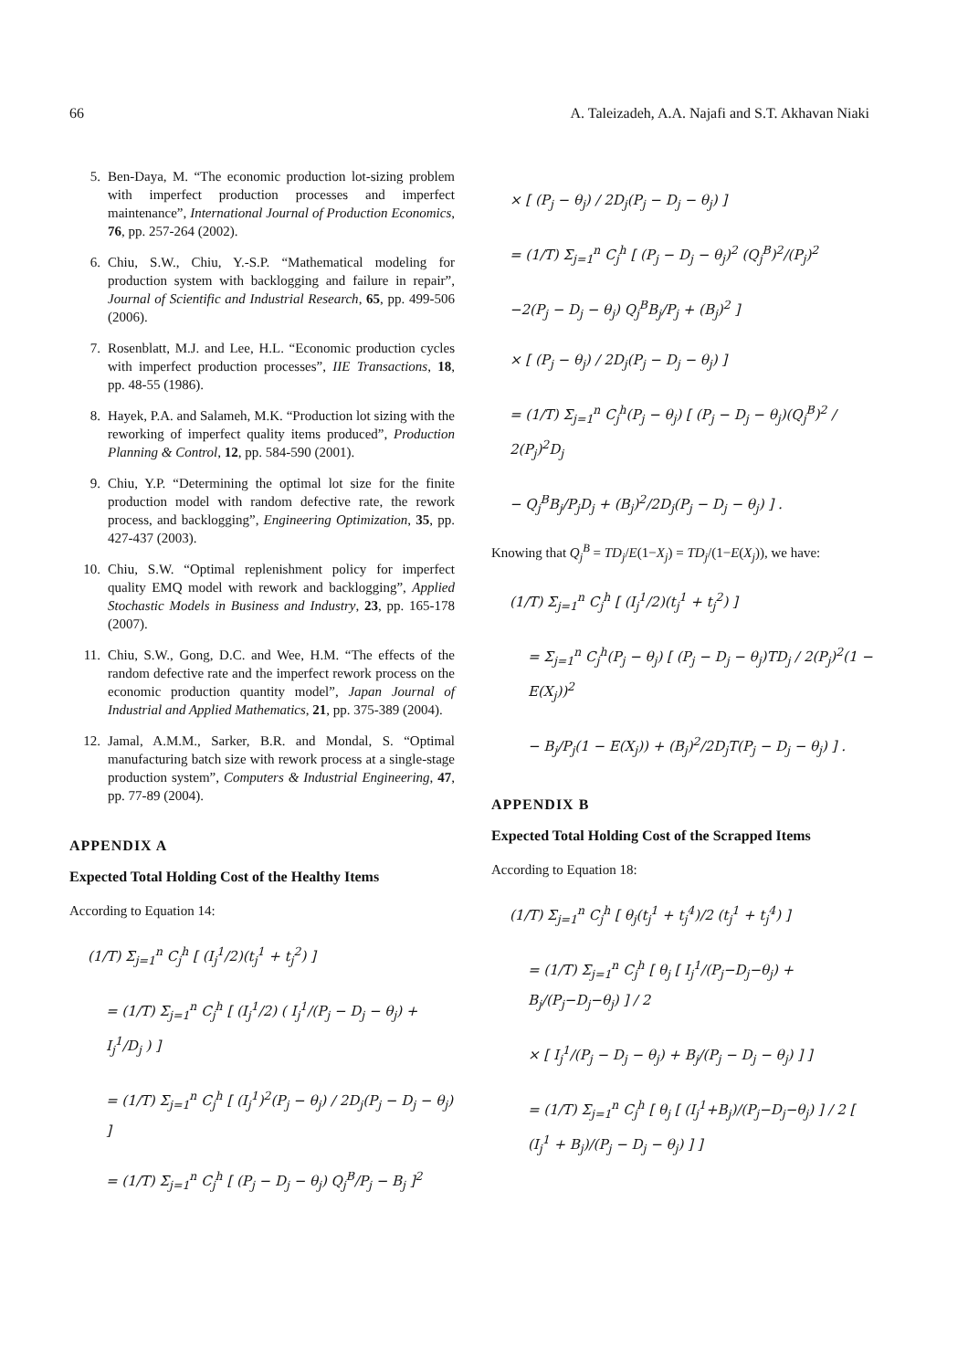66 A. Taleizadeh, A.A. Najafi and S.T. Akhavan Niaki
5. Ben-Daya, M. “The economic production lot-sizing problem with imperfect production processes and imperfect maintenance”, International Journal of Production Economics, 76, pp. 257-264 (2002).
6. Chiu, S.W., Chiu, Y.-S.P. “Mathematical modeling for production system with backlogging and failure in repair”, Journal of Scientific and Industrial Research, 65, pp. 499-506 (2006).
7. Rosenblatt, M.J. and Lee, H.L. “Economic production cycles with imperfect production processes”, IIE Transactions, 18, pp. 48-55 (1986).
8. Hayek, P.A. and Salameh, M.K. “Production lot sizing with the reworking of imperfect quality items produced”, Production Planning & Control, 12, pp. 584-590 (2001).
9. Chiu, Y.P. “Determining the optimal lot size for the finite production model with random defective rate, the rework process, and backlogging”, Engineering Optimization, 35, pp. 427-437 (2003).
10. Chiu, S.W. “Optimal replenishment policy for imperfect quality EMQ model with rework and backlogging”, Applied Stochastic Models in Business and Industry, 23, pp. 165-178 (2007).
11. Chiu, S.W., Gong, D.C. and Wee, H.M. “The effects of the random defective rate and the imperfect rework process on the economic production quantity model”, Japan Journal of Industrial and Applied Mathematics, 21, pp. 375-389 (2004).
12. Jamal, A.M.M., Sarker, B.R. and Mondal, S. “Optimal manufacturing batch size with rework process at a single-stage production system”, Computers & Industrial Engineering, 47, pp. 77-89 (2004).
APPENDIX A
Expected Total Holding Cost of the Healthy Items
According to Equation 14:
(1/T) Σ<sub>j=1</sub><sup>n</sup> C<sub>j</sub><sup>h</sup> [ (I<sub>j</sub><sup>1</sup>/2)(t<sub>j</sub><sup>1</sup> + t<sub>j</sub><sup>2</sup>) ]
= (1/T) Σ<sub>j=1</sub><sup>n</sup> C<sub>j</sub><sup>h</sup> [ (I<sub>j</sub><sup>1</sup>/2) ( I<sub>j</sub><sup>1</sup>/(P<sub>j</sub> − D<sub>j</sub> − θ<sub>j</sub>) + I<sub>j</sub><sup>1</sup>/D<sub>j</sub> ) ]
= (1/T) Σ<sub>j=1</sub><sup>n</sup> C<sub>j</sub><sup>h</sup> [ (I<sub>j</sub><sup>1</sup>)<sup>2</sup>(P<sub>j</sub> − θ<sub>j</sub>) / 2D<sub>j</sub>(P<sub>j</sub> − D<sub>j</sub> − θ<sub>j</sub>) ]
= (1/T) Σ<sub>j=1</sub><sup>n</sup> C<sub>j</sub><sup>h</sup> [ (P<sub>j</sub> − D<sub>j</sub> − θ<sub>j</sub>) Q<sub>j</sub><sup>B</sup>/P<sub>j</sub> − B<sub>j</sub> ]<sup>2</sup>
× [ (P<sub>j</sub> − θ<sub>j</sub>) / 2D<sub>j</sub>(P<sub>j</sub> − D<sub>j</sub> − θ<sub>j</sub>) ]
= (1/T) Σ<sub>j=1</sub><sup>n</sup> C<sub>j</sub><sup>h</sup> [ (P<sub>j</sub> − D<sub>j</sub> − θ<sub>j</sub>)<sup>2</sup> (Q<sub>j</sub><sup>B</sup>)<sup>2</sup>/(P<sub>j</sub>)<sup>2</sup>
−2(P<sub>j</sub> − D<sub>j</sub> − θ<sub>j</sub>) Q<sub>j</sub><sup>B</sup>B<sub>j</sub>/P<sub>j</sub> + (B<sub>j</sub>)<sup>2</sup> ]
× [ (P<sub>j</sub> − θ<sub>j</sub>) / 2D<sub>j</sub>(P<sub>j</sub> − D<sub>j</sub> − θ<sub>j</sub>) ]
= (1/T) Σ<sub>j=1</sub><sup>n</sup> C<sub>j</sub><sup>h</sup>(P<sub>j</sub> − θ<sub>j</sub>) [ (P<sub>j</sub> − D<sub>j</sub> − θ<sub>j</sub>)(Q<sub>j</sub><sup>B</sup>)<sup>2</sup> / 2(P<sub>j</sub>)<sup>2</sup>D<sub>j</sub>
− Q<sub>j</sub><sup>B</sup>B<sub>j</sub>/P<sub>j</sub>D<sub>j</sub> + (B<sub>j</sub>)<sup>2</sup>/2D<sub>j</sub>(P<sub>j</sub> − D<sub>j</sub> − θ<sub>j</sub>) ] .
Knowing that Q<sub>j</sub><sup>B</sup> = TD<sub>j</sub>/E(1−X<sub>j</sub>) = TD<sub>j</sub>/(1−E(X<sub>j</sub>)), we have:
(1/T) Σ<sub>j=1</sub><sup>n</sup> C<sub>j</sub><sup>h</sup> [ (I<sub>j</sub><sup>1</sup>/2)(t<sub>j</sub><sup>1</sup> + t<sub>j</sub><sup>2</sup>) ]
= Σ<sub>j=1</sub><sup>n</sup> C<sub>j</sub><sup>h</sup>(P<sub>j</sub> − θ<sub>j</sub>) [ (P<sub>j</sub> − D<sub>j</sub> − θ<sub>j</sub>)TD<sub>j</sub> / 2(P<sub>j</sub>)<sup>2</sup>(1 − E(X<sub>j</sub>))<sup>2</sup>
− B<sub>j</sub>/P<sub>j</sub>(1 − E(X<sub>j</sub>)) + (B<sub>j</sub>)<sup>2</sup>/2D<sub>j</sub>T(P<sub>j</sub> − D<sub>j</sub> − θ<sub>j</sub>) ] .
APPENDIX B
Expected Total Holding Cost of the Scrapped Items
According to Equation 18:
(1/T) Σ<sub>j=1</sub><sup>n</sup> C<sub>j</sub><sup>h</sup> [ θ<sub>j</sub>(t<sub>j</sub><sup>1</sup> + t<sub>j</sub><sup>4</sup>)/2 (t<sub>j</sub><sup>1</sup> + t<sub>j</sub><sup>4</sup>) ]
= (1/T) Σ<sub>j=1</sub><sup>n</sup> C<sub>j</sub><sup>h</sup> [ θ<sub>j</sub> [ I<sub>j</sub><sup>1</sup>/(P<sub>j</sub>−D<sub>j</sub>−θ<sub>j</sub>) + B<sub>j</sub>/(P<sub>j</sub>−D<sub>j</sub>−θ<sub>j</sub>) ] / 2
× [ I<sub>j</sub><sup>1</sup>/(P<sub>j</sub> − D<sub>j</sub> − θ<sub>j</sub>) + B<sub>j</sub>/(P<sub>j</sub> − D<sub>j</sub> − θ<sub>j</sub>) ] ]
= (1/T) Σ<sub>j=1</sub><sup>n</sup> C<sub>j</sub><sup>h</sup> [ θ<sub>j</sub> [ (I<sub>j</sub><sup>1</sup>+B<sub>j</sub>)/(P<sub>j</sub>−D<sub>j</sub>−θ<sub>j</sub>) ] / 2 [ (I<sub>j</sub><sup>1</sup> + B<sub>j</sub>)/(P<sub>j</sub> − D<sub>j</sub> − θ<sub>j</sub>) ] ]